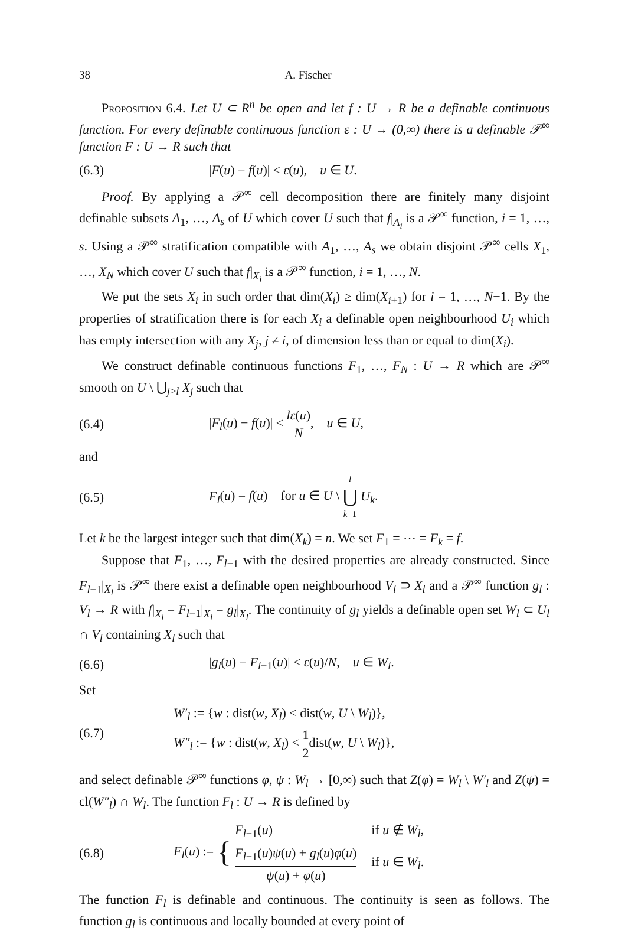38 A. Fischer
Proposition 6.4. Let U ⊂ R<sup>n</sup> be open and let f : U → R be a definable continuous function. For every definable continuous function ε : U → (0,∞) there is a definable 𝒫<sup>∞</sup> function F : U → R such that
(6.3) |F(u) − f(u)| < ε(u), u ∈ U.
Proof. By applying a 𝒫<sup>∞</sup> cell decomposition there are finitely many disjoint definable subsets A<sub>1</sub>, …, A<sub>s</sub> of U which cover U such that f|<sub>A<sub>i</sub></sub> is a 𝒫<sup>∞</sup> function, i = 1, …, s. Using a 𝒫<sup>∞</sup> stratification compatible with A<sub>1</sub>, …, A<sub>s</sub> we obtain disjoint 𝒫<sup>∞</sup> cells X<sub>1</sub>, …, X<sub>N</sub> which cover U such that f|<sub>X<sub>i</sub></sub> is a 𝒫<sup>∞</sup> function, i = 1, …, N.
We put the sets X<sub>i</sub> in such order that dim(X<sub>i</sub>) ≥ dim(X<sub>i+1</sub>) for i = 1, …, N−1. By the properties of stratification there is for each X<sub>i</sub> a definable open neighbourhood U<sub>i</sub> which has empty intersection with any X<sub>j</sub>, j ≠ i, of dimension less than or equal to dim(X<sub>i</sub>).
We construct definable continuous functions F<sub>1</sub>, …, F<sub>N</sub> : U → R which are 𝒫<sup>∞</sup> smooth on U \ ⋃<sub>j>l</sub> X<sub>j</sub> such that
(6.4) |F<sub>l</sub>(u) − f(u)| < lε(u) N, u ∈ U,
and
(6.5) F<sub>l</sub>(u) = f(u) for u ∈ U \ l ⋃ k=1 U<sub>k</sub>.
Let k be the largest integer such that dim(X<sub>k</sub>) = n. We set F<sub>1</sub> = ⋯ = F<sub>k</sub> = f.
Suppose that F<sub>1</sub>, …, F<sub>l−1</sub> with the desired properties are already constructed. Since F<sub>l−1</sub>|<sub>X<sub>l</sub></sub> is 𝒫<sup>∞</sup> there exist a definable open neighbourhood V<sub>l</sub> ⊃ X<sub>l</sub> and a 𝒫<sup>∞</sup> function g<sub>l</sub> : V<sub>l</sub> → R with f|<sub>X<sub>l</sub></sub> = F<sub>l−1</sub>|<sub>X<sub>l</sub></sub> = g<sub>l</sub>|<sub>X<sub>l</sub></sub>. The continuity of g<sub>l</sub> yields a definable open set W<sub>l</sub> ⊂ U<sub>l</sub> ∩ V<sub>l</sub> containing X<sub>l</sub> such that
(6.6) |g<sub>l</sub>(u) − F<sub>l−1</sub>(u)| < ε(u)/N, u ∈ W<sub>l</sub>.
Set
(6.7)
W′<sub>l</sub> := {w : dist(w, X<sub>l</sub>) < dist(w, U \ W<sub>l</sub>)},
W″<sub>l</sub> := {w : dist(w, X<sub>l</sub>) < 1 2dist(w, U \ W<sub>l</sub>)},
and select definable 𝒫<sup>∞</sup> functions φ, ψ : W<sub>l</sub> → [0,∞) such that Z(φ) = W<sub>l</sub> \ W′<sub>l</sub> and Z(ψ) = cl(W″<sub>l</sub>) ∩ W<sub>l</sub>. The function F<sub>l</sub> : U → R is defined by
(6.8) F<sub>l</sub>(u) := {
| F<sub>l−1</sub>( u ) | if u ∉ W<sub>l</sub> , |
| F<sub>l−1</sub>( u ) ψ ( u ) + g<sub>l</sub> ( u ) φ ( u ) ψ ( u ) + φ ( u ) | if u ∈ W<sub>l</sub> . |
The function F<sub>l</sub> is definable and continuous. The continuity is seen as follows. The function g<sub>l</sub> is continuous and locally bounded at every point of